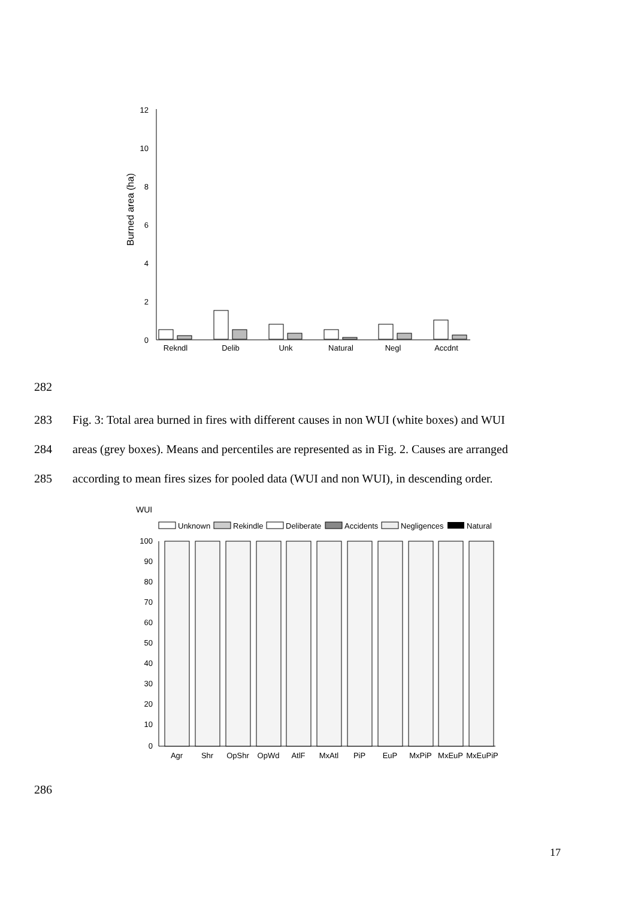12
10
8
6
4
2
0
Burned area (ha)
Rekndl
Delib
Unk
Natural
Negl
Accdnt
282
283 Fig. 3: Total area burned in fires with different causes in non WUI (white boxes) and WUI
284 areas (grey boxes). Means and percentiles are represented as in Fig. 2. Causes are arranged
285 according to mean fires sizes for pooled data (WUI and non WUI), in descending order.
WUI
Unknown
Rekindle
Deliberate
Accidents
Negligences
Natural
100
90
80
70
60
50
40
30
20
10
0
Agr
Shr
OpShr
OpWd
AtlF
MxAtl
PiP
EuP
MxPiP
MxEuP
MxEuPiP
286
17